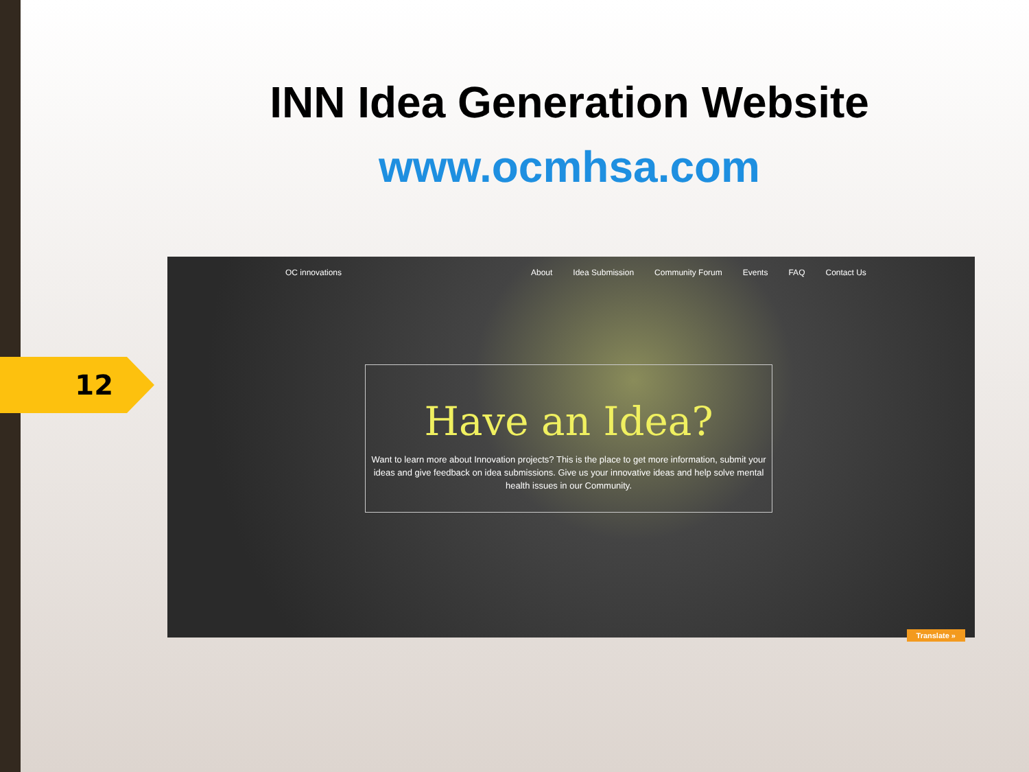12
INN Idea Generation Website
www.ocmhsa.com
OC innovations About Idea Submission Community Forum Events FAQ Contact Us
Have an Idea?
Want to learn more about Innovation projects? This is the place to get more information, submit your ideas and give feedback on idea submissions. Give us your innovative ideas and help solve mental health issues in our Community.
Translate »